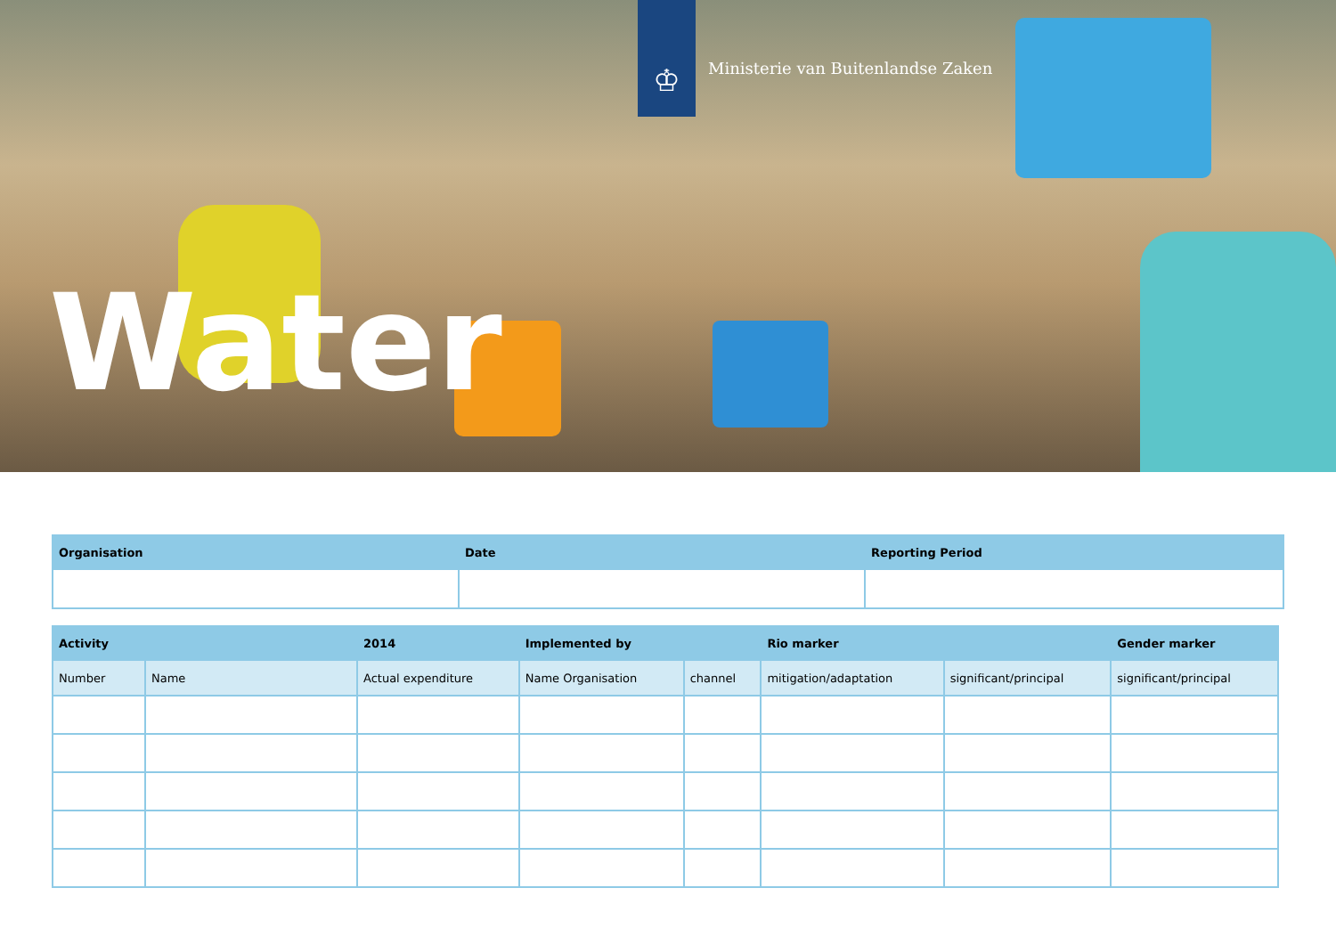♔
Ministerie van Buitenlandse Zaken
Water
| Organisation | Date | Reporting Period |
| --- | --- | --- |
| Activity | | 2014 | Implemented by | | Rio marker | | Gender marker |
| --- | --- | --- | --- | --- | --- | --- | --- |
| Number | Name | Actual expenditure | Name Organisation | channel | mitigation/adaptation | significant/principal | significant/principal |